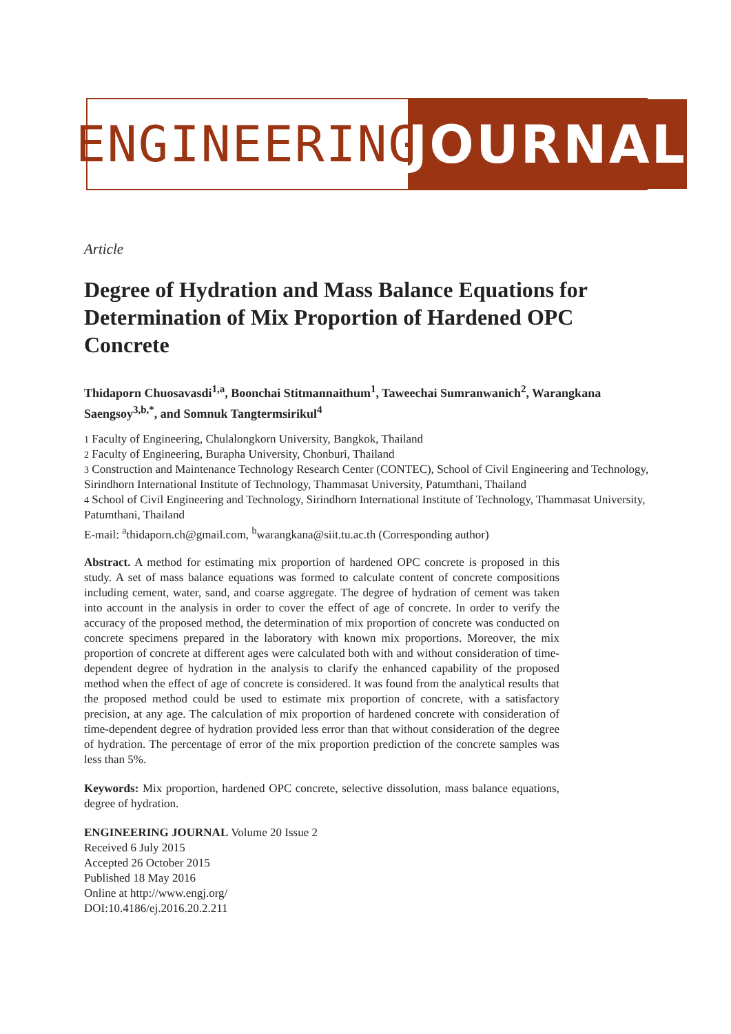ENGINEERING
JOURNAL
Article
Degree of Hydration and Mass Balance Equations for Determination of Mix Proportion of Hardened OPC Concrete
Thidaporn Chuosavasdi<sup>1,a</sup>, Boonchai Stitmannaithum<sup>1</sup>, Taweechai Sumranwanich<sup>2</sup>, Warangkana Saengsoy<sup>3,b,*</sup>, and Somnuk Tangtermsirikul<sup>4</sup>
1 Faculty of Engineering, Chulalongkorn University, Bangkok, Thailand
2 Faculty of Engineering, Burapha University, Chonburi, Thailand
3 Construction and Maintenance Technology Research Center (CONTEC), School of Civil Engineering and Technology, Sirindhorn International Institute of Technology, Thammasat University, Patumthani, Thailand
4 School of Civil Engineering and Technology, Sirindhorn International Institute of Technology, Thammasat University, Patumthani, Thailand
E-mail: <sup>a</sup>thidaporn.ch@gmail.com, <sup>b</sup>warangkana@siit.tu.ac.th (Corresponding author)
Abstract. A method for estimating mix proportion of hardened OPC concrete is proposed in this study. A set of mass balance equations was formed to calculate content of concrete compositions including cement, water, sand, and coarse aggregate. The degree of hydration of cement was taken into account in the analysis in order to cover the effect of age of concrete. In order to verify the accuracy of the proposed method, the determination of mix proportion of concrete was conducted on concrete specimens prepared in the laboratory with known mix proportions. Moreover, the mix proportion of concrete at different ages were calculated both with and without consideration of time-dependent degree of hydration in the analysis to clarify the enhanced capability of the proposed method when the effect of age of concrete is considered. It was found from the analytical results that the proposed method could be used to estimate mix proportion of concrete, with a satisfactory precision, at any age. The calculation of mix proportion of hardened concrete with consideration of time-dependent degree of hydration provided less error than that without consideration of the degree of hydration. The percentage of error of the mix proportion prediction of the concrete samples was less than 5%.
Keywords: Mix proportion, hardened OPC concrete, selective dissolution, mass balance equations, degree of hydration.
ENGINEERING JOURNAL Volume 20 Issue 2
Received 6 July 2015
Accepted 26 October 2015
Published 18 May 2016
Online at http://www.engj.org/
DOI:10.4186/ej.2016.20.2.211